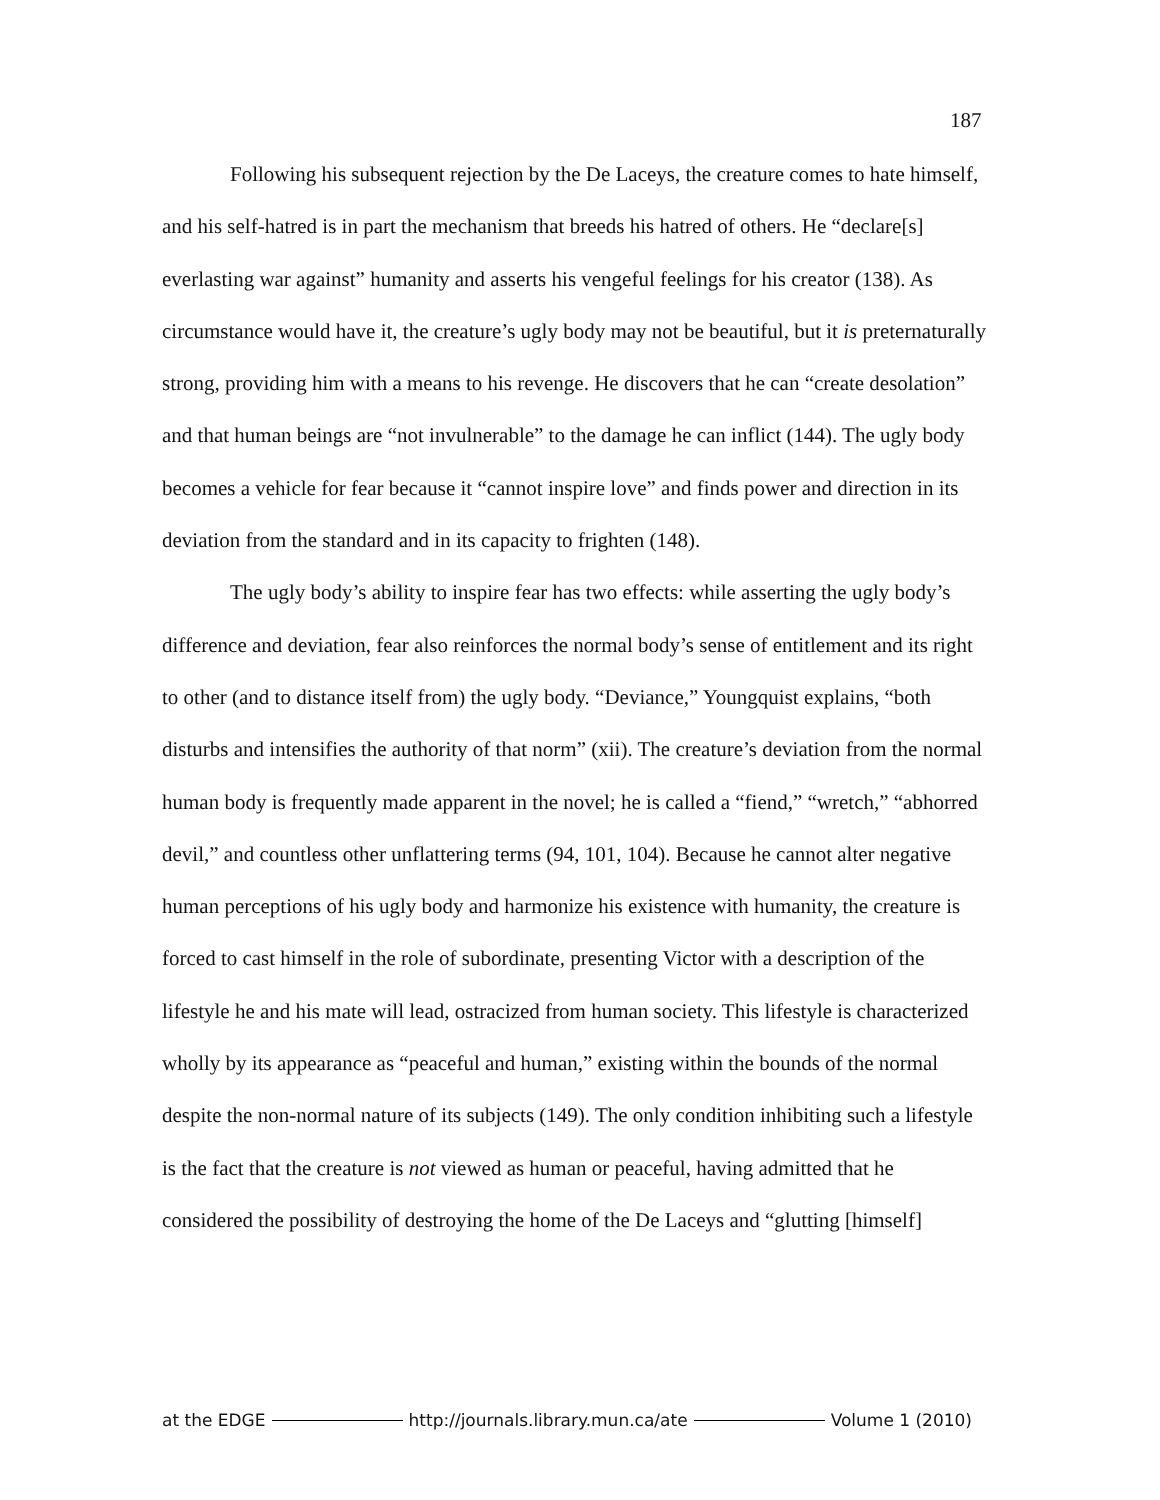187
Following his subsequent rejection by the De Laceys, the creature comes to hate himself, and his self-hatred is in part the mechanism that breeds his hatred of others. He “declare[s] everlasting war against” humanity and asserts his vengeful feelings for his creator (138). As circumstance would have it, the creature’s ugly body may not be beautiful, but it is preternaturally strong, providing him with a means to his revenge. He discovers that he can “create desolation” and that human beings are “not invulnerable” to the damage he can inflict (144). The ugly body becomes a vehicle for fear because it “cannot inspire love” and finds power and direction in its deviation from the standard and in its capacity to frighten (148).
The ugly body’s ability to inspire fear has two effects: while asserting the ugly body’s difference and deviation, fear also reinforces the normal body’s sense of entitlement and its right to other (and to distance itself from) the ugly body. “Deviance,” Youngquist explains, “both disturbs and intensifies the authority of that norm” (xii). The creature’s deviation from the normal human body is frequently made apparent in the novel; he is called a “fiend,” “wretch,” “abhorred devil,” and countless other unflattering terms (94, 101, 104). Because he cannot alter negative human perceptions of his ugly body and harmonize his existence with humanity, the creature is forced to cast himself in the role of subordinate, presenting Victor with a description of the lifestyle he and his mate will lead, ostracized from human society. This lifestyle is characterized wholly by its appearance as “peaceful and human,” existing within the bounds of the normal despite the non-normal nature of its subjects (149). The only condition inhibiting such a lifestyle is the fact that the creature is not viewed as human or peaceful, having admitted that he considered the possibility of destroying the home of the De Laceys and “glutting [himself]
at the EDGE http://journals.library.mun.ca/ate Volume 1 (2010)